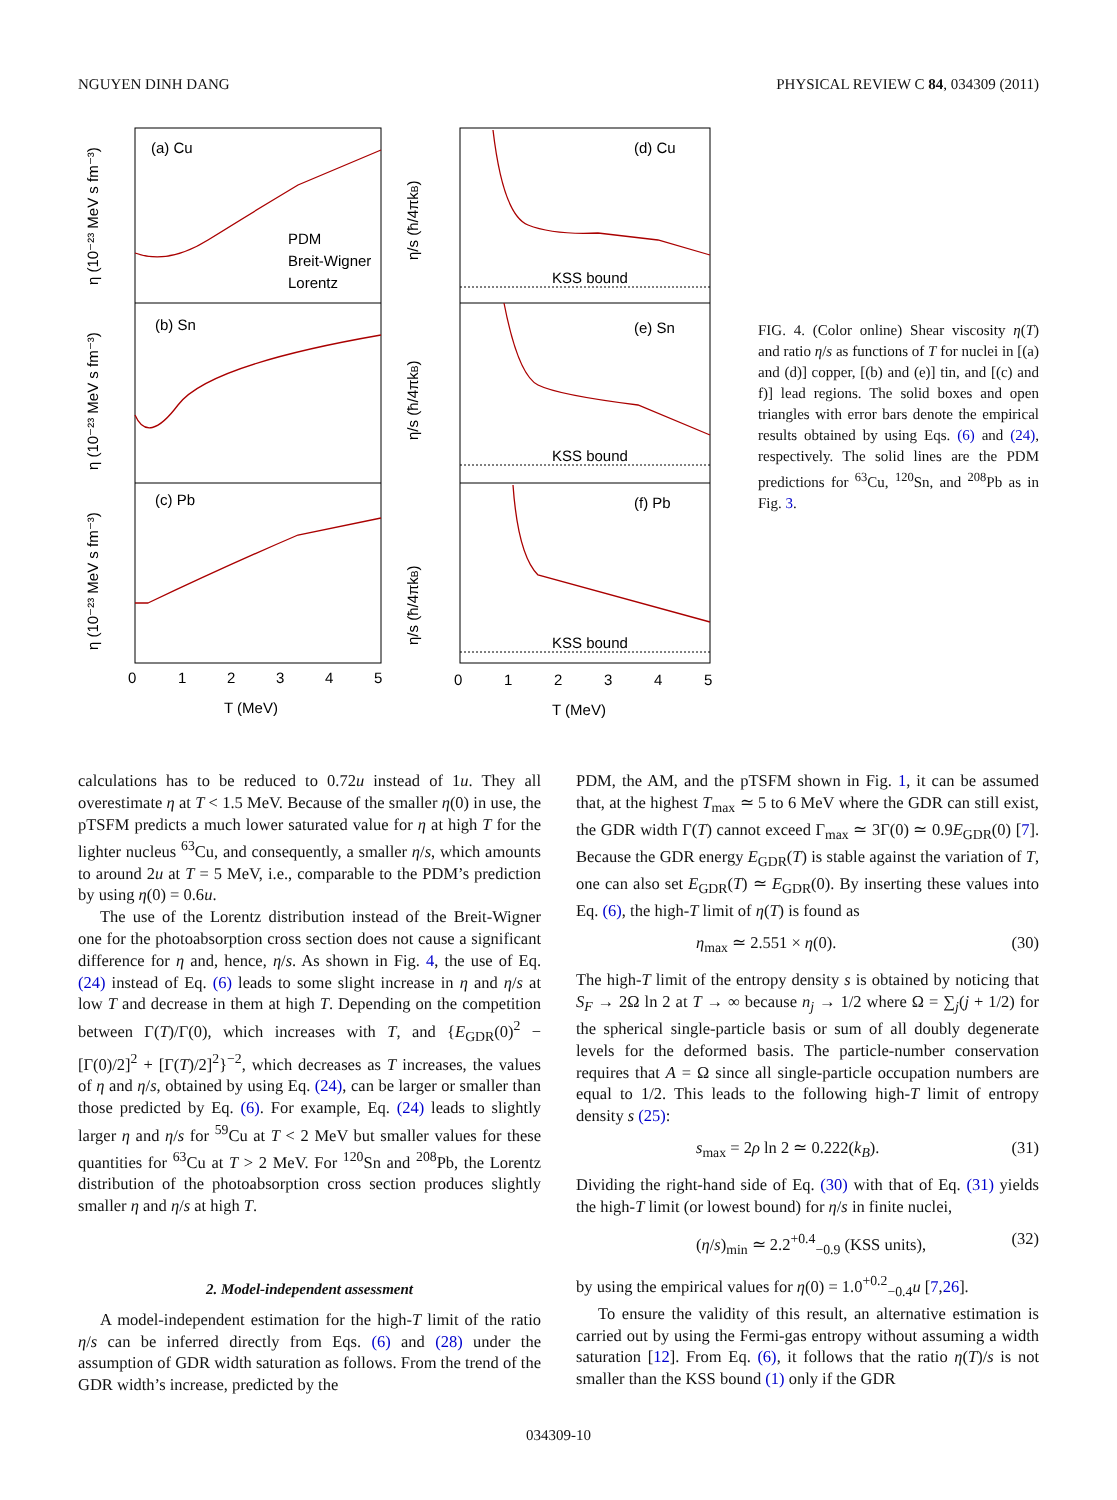NGUYEN DINH DANG PHYSICAL REVIEW C 84, 034309 (2011)
(a) Cu
(b) Sn
(c) Pb
(d) Cu
(e) Sn
(f) Pb
PDM
Breit-Wigner
Lorentz
KSS bound
KSS bound
KSS bound
0
1
2
3
4
5
0
1
2
3
4
5
T (MeV)
T (MeV)
η (10⁻²³ MeV s fm⁻³)
η (10⁻²³ MeV s fm⁻³)
η (10⁻²³ MeV s fm⁻³)
η/s (ħ/4πkB)
η/s (ħ/4πkB)
η/s (ħ/4πkB)
FIG. 4. (Color online) Shear viscosity η(T) and ratio η/s as functions of T for nuclei in [(a) and (d)] copper, [(b) and (e)] tin, and [(c) and f)] lead regions. The solid boxes and open triangles with error bars denote the empirical results obtained by using Eqs. (6) and (24), respectively. The solid lines are the PDM predictions for <sup>63</sup>Cu, <sup>120</sup>Sn, and <sup>208</sup>Pb as in Fig. 3.
calculations has to be reduced to 0.72u instead of 1u. They all overestimate η at T < 1.5 MeV. Because of the smaller η(0) in use, the pTSFM predicts a much lower saturated value for η at high T for the lighter nucleus <sup>63</sup>Cu, and consequently, a smaller η/s, which amounts to around 2u at T = 5 MeV, i.e., comparable to the PDM’s prediction by using η(0) = 0.6u.
The use of the Lorentz distribution instead of the Breit-Wigner one for the photoabsorption cross section does not cause a significant difference for η and, hence, η/s. As shown in Fig. 4, the use of Eq. (24) instead of Eq. (6) leads to some slight increase in η and η/s at low T and decrease in them at high T. Depending on the competition between Γ(T)/Γ(0), which increases with T, and {E<sub>GDR</sub>(0)<sup>2</sup> − [Γ(0)/2]<sup>2</sup> + [Γ(T)/2]<sup>2</sup>}<sup>−2</sup>, which decreases as T increases, the values of η and η/s, obtained by using Eq. (24), can be larger or smaller than those predicted by Eq. (6). For example, Eq. (24) leads to slightly larger η and η/s for <sup>59</sup>Cu at T < 2 MeV but smaller values for these quantities for <sup>63</sup>Cu at T > 2 MeV. For <sup>120</sup>Sn and <sup>208</sup>Pb, the Lorentz distribution of the photoabsorption cross section produces slightly smaller η and η/s at high T.
2. Model-independent assessment
A model-independent estimation for the high-T limit of the ratio η/s can be inferred directly from Eqs. (6) and (28) under the assumption of GDR width saturation as follows. From the trend of the GDR width’s increase, predicted by the
PDM, the AM, and the pTSFM shown in Fig. 1, it can be assumed that, at the highest T<sub>max</sub> ≃ 5 to 6 MeV where the GDR can still exist, the GDR width Γ(T) cannot exceed Γ<sub>max</sub> ≃ 3Γ(0) ≃ 0.9E<sub>GDR</sub>(0) [7]. Because the GDR energy E<sub>GDR</sub>(T) is stable against the variation of T, one can also set E<sub>GDR</sub>(T) ≃ E<sub>GDR</sub>(0). By inserting these values into Eq. (6), the high-T limit of η(T) is found as
η<sub>max</sub> ≃ 2.551 × η(0). (30)
The high-T limit of the entropy density s is obtained by noticing that S<sub>F</sub> → 2Ω ln 2 at T → ∞ because n<sub>j</sub> → 1/2 where Ω = ∑<sub>j</sub>(j + 1/2) for the spherical single-particle basis or sum of all doubly degenerate levels for the deformed basis. The particle-number conservation requires that A = Ω since all single-particle occupation numbers are equal to 1/2. This leads to the following high-T limit of entropy density s (25):
s<sub>max</sub> = 2ρ ln 2 ≃ 0.222(k<sub>B</sub>). (31)
Dividing the right-hand side of Eq. (30) with that of Eq. (31) yields the high-T limit (or lowest bound) for η/s in finite nuclei,
(η/s)<sub>min</sub> ≃ 2.2<sup>+0.4</sup><sub>−0.9</sub> (KSS units), (32)
by using the empirical values for η(0) = 1.0<sup>+0.2</sup><sub>−0.4</sub>u [7,26].
To ensure the validity of this result, an alternative estimation is carried out by using the Fermi-gas entropy without assuming a width saturation [12]. From Eq. (6), it follows that the ratio η(T)/s is not smaller than the KSS bound (1) only if the GDR
034309-10